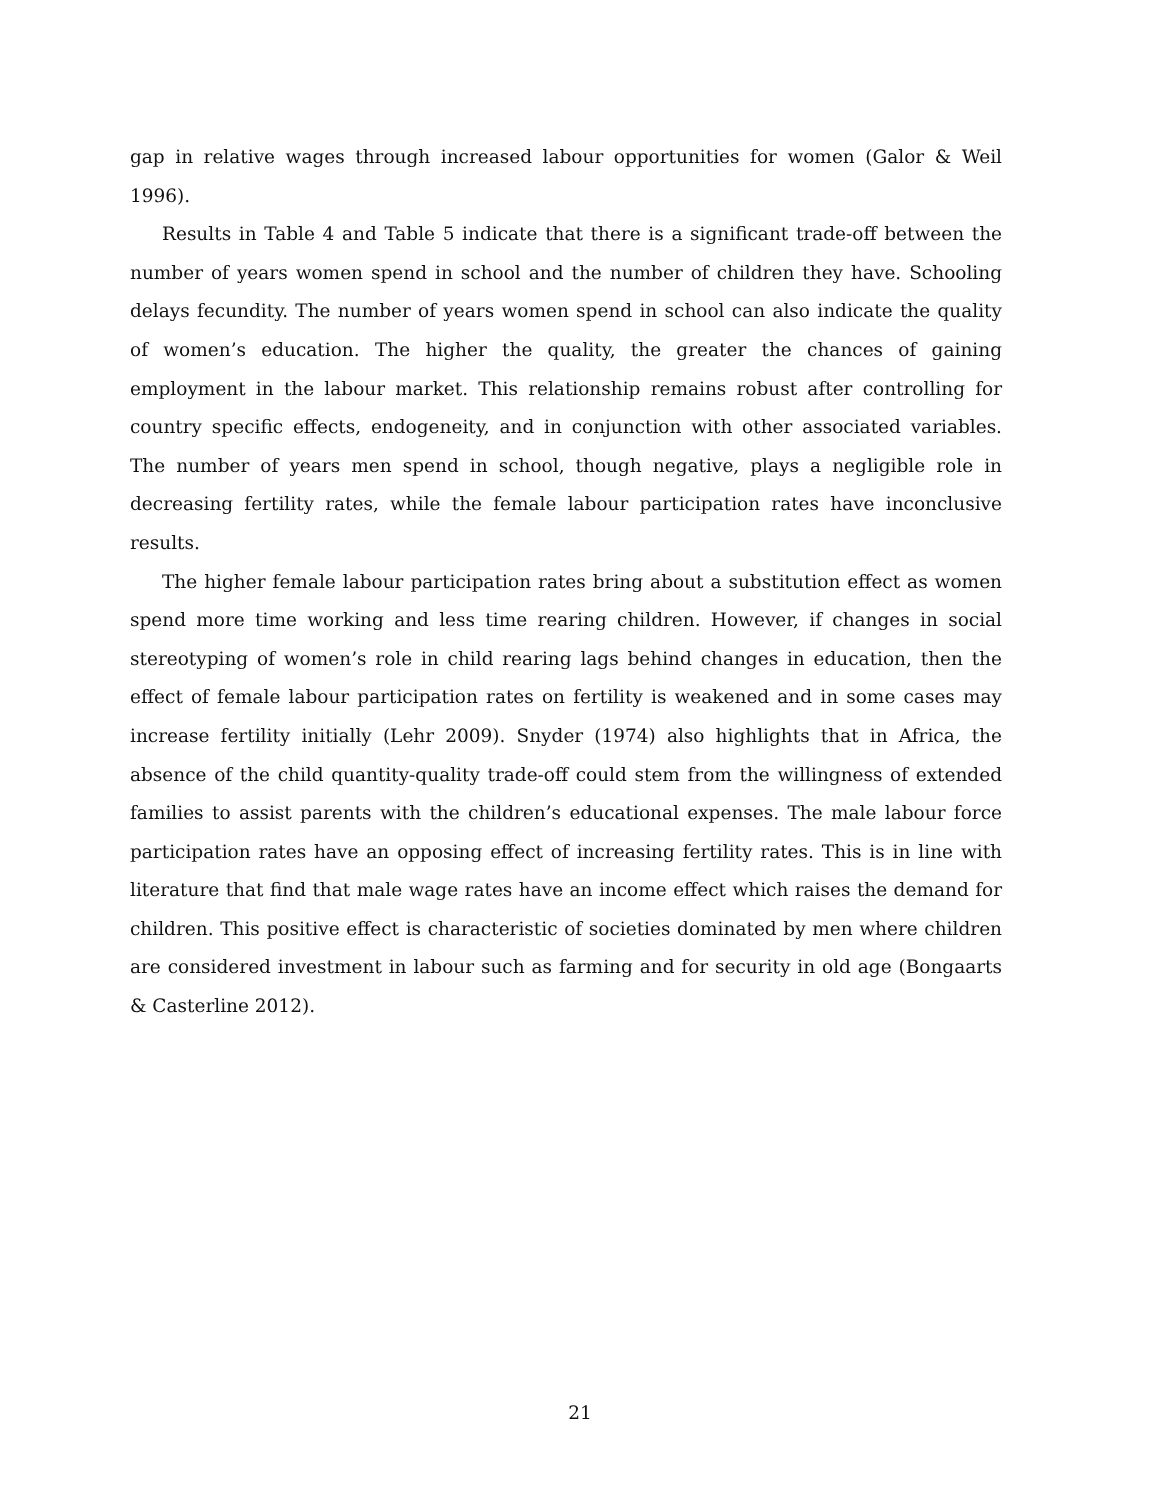gap in relative wages through increased labour opportunities for women (Galor & Weil 1996).
Results in Table 4 and Table 5 indicate that there is a significant trade-off between the number of years women spend in school and the number of children they have. Schooling delays fecundity. The number of years women spend in school can also indicate the quality of women’s education. The higher the quality, the greater the chances of gaining employment in the labour market. This relationship remains robust after controlling for country specific effects, endogeneity, and in conjunction with other associated variables. The number of years men spend in school, though negative, plays a negligible role in decreasing fertility rates, while the female labour participation rates have inconclusive results.
The higher female labour participation rates bring about a substitution effect as women spend more time working and less time rearing children. However, if changes in social stereotyping of women’s role in child rearing lags behind changes in education, then the effect of female labour participation rates on fertility is weakened and in some cases may increase fertility initially (Lehr 2009). Snyder (1974) also highlights that in Africa, the absence of the child quantity-quality trade-off could stem from the willingness of extended families to assist parents with the children’s educational expenses. The male labour force participation rates have an opposing effect of increasing fertility rates. This is in line with literature that find that male wage rates have an income effect which raises the demand for children. This positive effect is characteristic of societies dominated by men where children are considered investment in labour such as farming and for security in old age (Bongaarts & Casterline 2012).
21